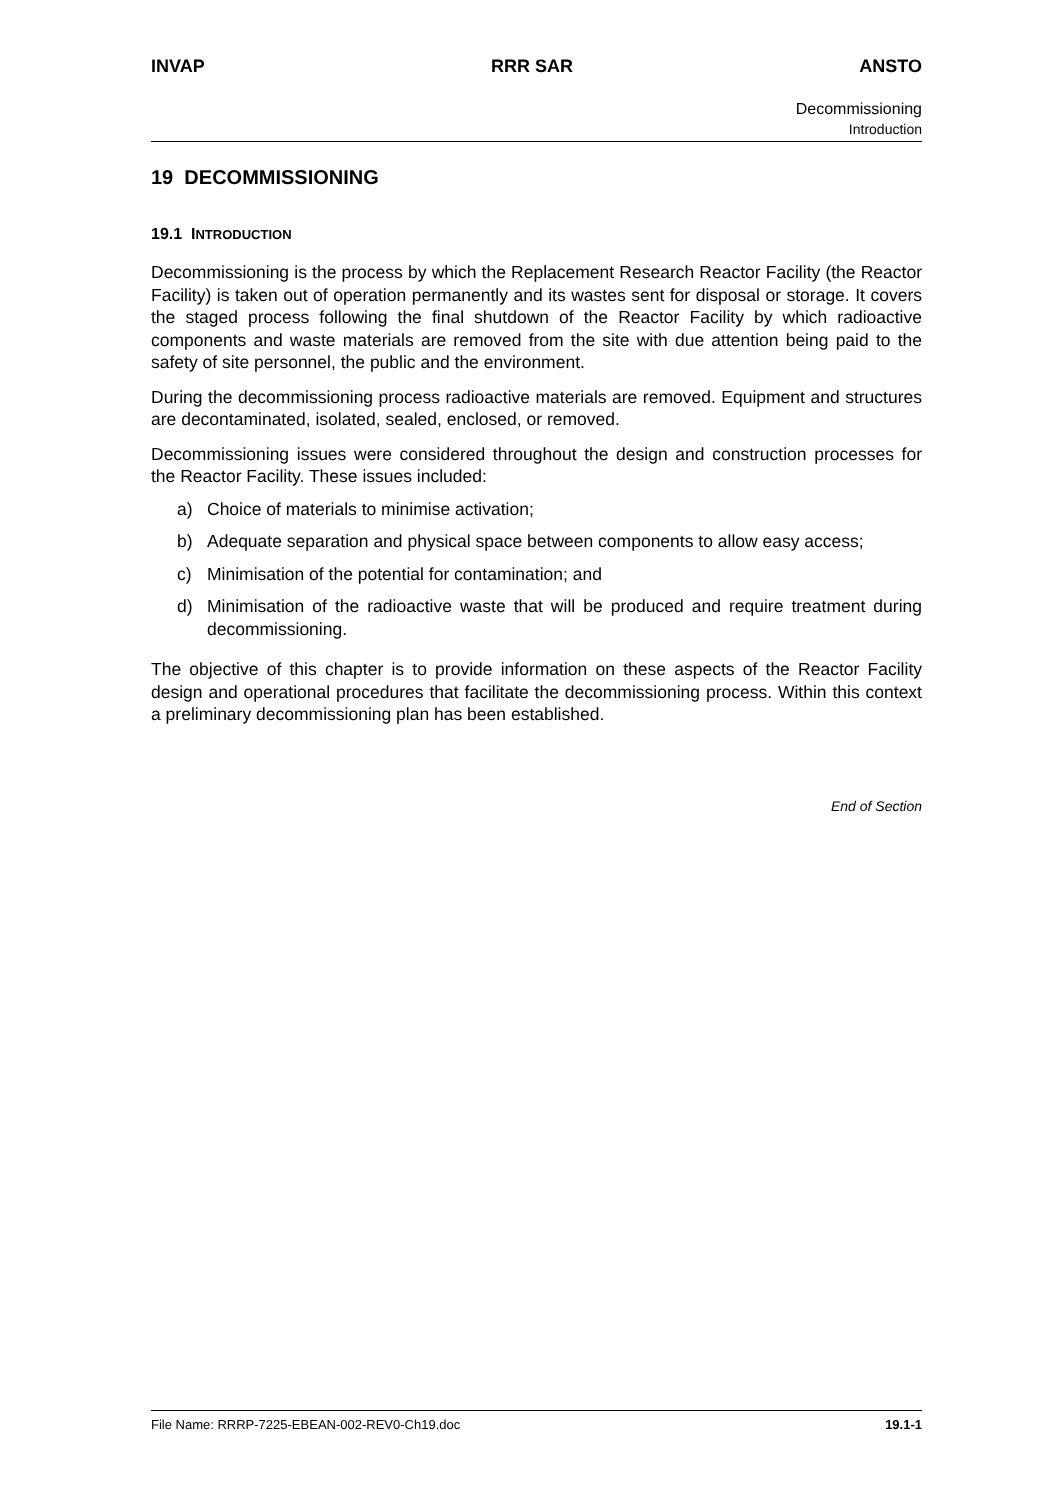INVAP RRR SAR ANSTO
Decommissioning
Introduction
19 DECOMMISSIONING
19.1 INTRODUCTION
Decommissioning is the process by which the Replacement Research Reactor Facility (the Reactor Facility) is taken out of operation permanently and its wastes sent for disposal or storage. It covers the staged process following the final shutdown of the Reactor Facility by which radioactive components and waste materials are removed from the site with due attention being paid to the safety of site personnel, the public and the environment.
During the decommissioning process radioactive materials are removed. Equipment and structures are decontaminated, isolated, sealed, enclosed, or removed.
Decommissioning issues were considered throughout the design and construction processes for the Reactor Facility. These issues included:
a) Choice of materials to minimise activation;
b) Adequate separation and physical space between components to allow easy access;
c) Minimisation of the potential for contamination; and
d) Minimisation of the radioactive waste that will be produced and require treatment during decommissioning.
The objective of this chapter is to provide information on these aspects of the Reactor Facility design and operational procedures that facilitate the decommissioning process. Within this context a preliminary decommissioning plan has been established.
End of Section
File Name: RRRP-7225-EBEAN-002-REV0-Ch19.doc 19.1-1